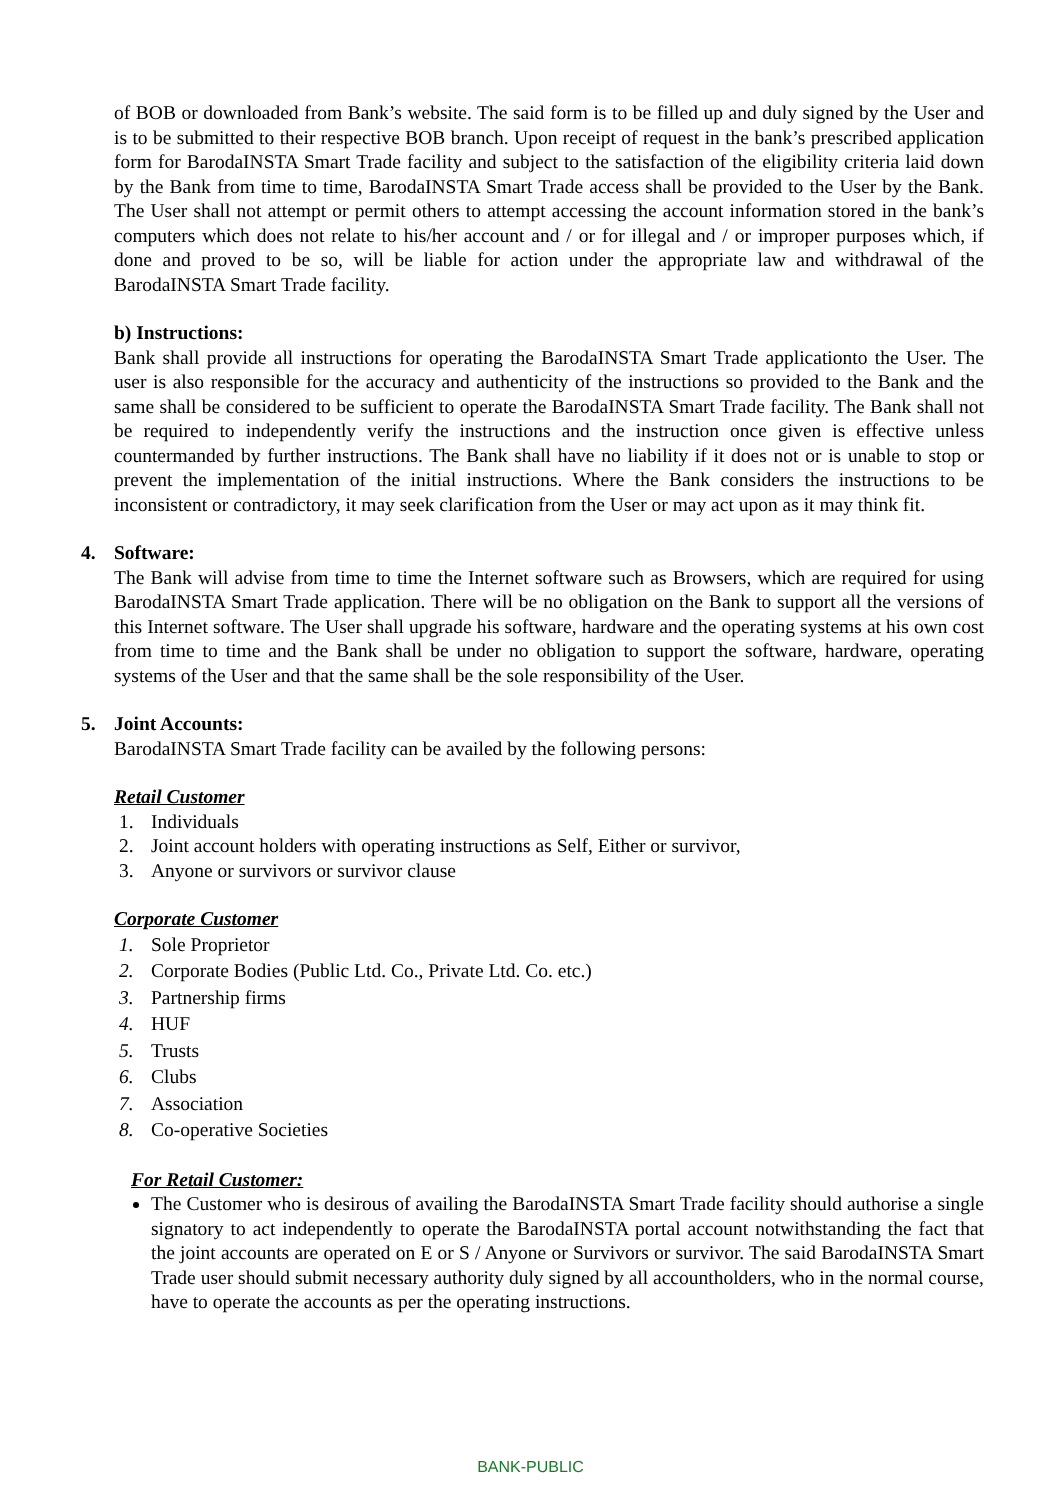of BOB or downloaded from Bank’s website. The said form is to be filled up and duly signed by the User and is to be submitted to their respective BOB branch. Upon receipt of request in the bank’s prescribed application form for BarodaINSTA Smart Trade facility and subject to the satisfaction of the eligibility criteria laid down by the Bank from time to time, BarodaINSTA Smart Trade access shall be provided to the User by the Bank. The User shall not attempt or permit others to attempt accessing the account information stored in the bank’s computers which does not relate to his/her account and / or for illegal and / or improper purposes which, if done and proved to be so, will be liable for action under the appropriate law and withdrawal of the BarodaINSTA Smart Trade facility.
b) Instructions:
Bank shall provide all instructions for operating the BarodaINSTA Smart Trade applicationto the User. The user is also responsible for the accuracy and authenticity of the instructions so provided to the Bank and the same shall be considered to be sufficient to operate the BarodaINSTA Smart Trade facility. The Bank shall not be required to independently verify the instructions and the instruction once given is effective unless countermanded by further instructions. The Bank shall have no liability if it does not or is unable to stop or prevent the implementation of the initial instructions. Where the Bank considers the instructions to be inconsistent or contradictory, it may seek clarification from the User or may act upon as it may think fit.
4. Software:
The Bank will advise from time to time the Internet software such as Browsers, which are required for using BarodaINSTA Smart Trade application. There will be no obligation on the Bank to support all the versions of this Internet software. The User shall upgrade his software, hardware and the operating systems at his own cost from time to time and the Bank shall be under no obligation to support the software, hardware, operating systems of the User and that the same shall be the sole responsibility of the User.
5. Joint Accounts:
BarodaINSTA Smart Trade facility can be availed by the following persons:
Retail Customer
1. Individuals
2. Joint account holders with operating instructions as Self, Either or survivor,
3. Anyone or survivors or survivor clause
Corporate Customer
1. Sole Proprietor
2. Corporate Bodies (Public Ltd. Co., Private Ltd. Co. etc.)
3. Partnership firms
4. HUF
5. Trusts
6. Clubs
7. Association
8. Co-operative Societies
For Retail Customer:
The Customer who is desirous of availing the BarodaINSTA Smart Trade facility should authorise a single signatory to act independently to operate the BarodaINSTA portal account notwithstanding the fact that the joint accounts are operated on E or S / Anyone or Survivors or survivor. The said BarodaINSTA Smart Trade user should submit necessary authority duly signed by all accountholders, who in the normal course, have to operate the accounts as per the operating instructions.
BANK-PUBLIC